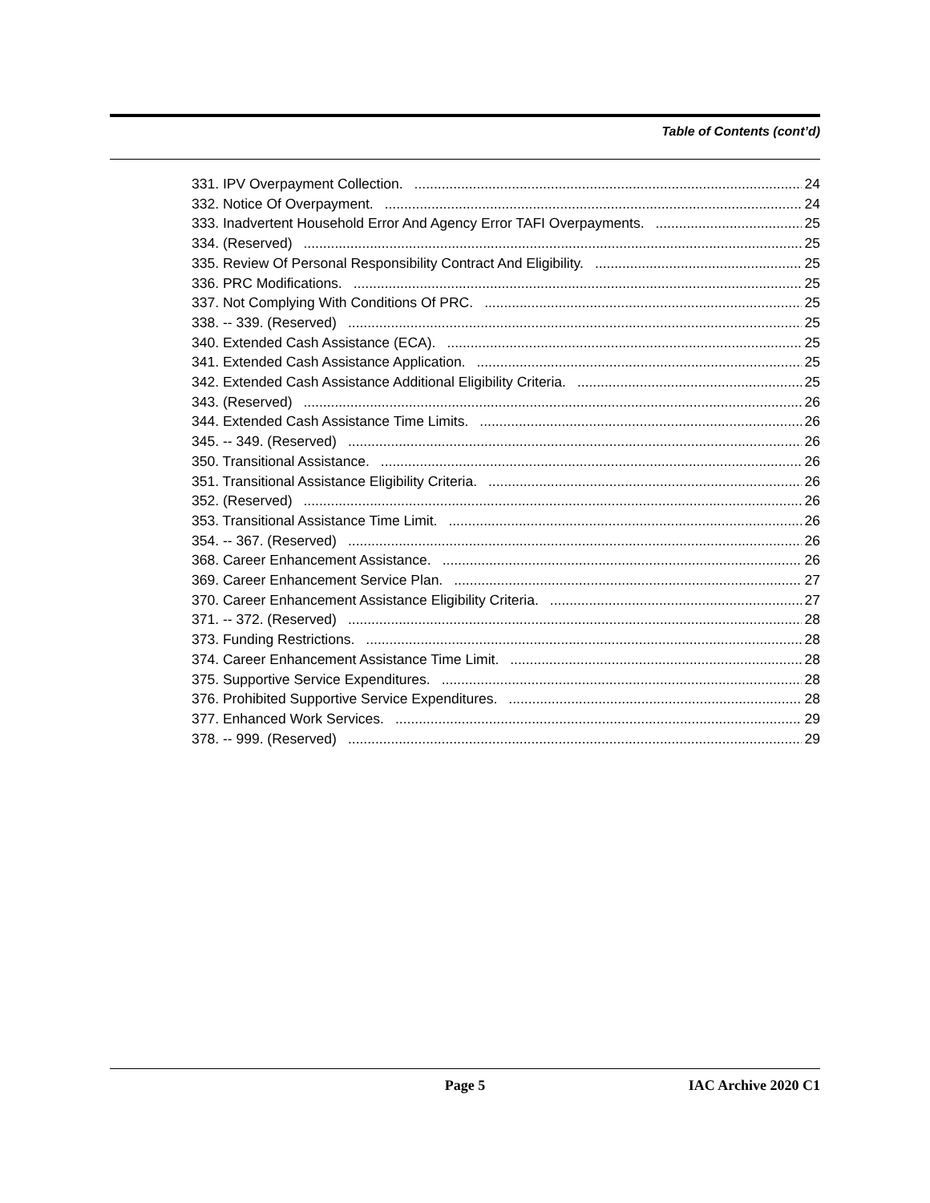Table of Contents (cont’d)
331. IPV Overpayment Collection. 24
332. Notice Of Overpayment. 24
333. Inadvertent Household Error And Agency Error TAFI Overpayments. 25
334. (Reserved) 25
335. Review Of Personal Responsibility Contract And Eligibility. 25
336. PRC Modifications. 25
337. Not Complying With Conditions Of PRC. 25
338. -- 339. (Reserved) 25
340. Extended Cash Assistance (ECA). 25
341. Extended Cash Assistance Application. 25
342. Extended Cash Assistance Additional Eligibility Criteria. 25
343. (Reserved) 26
344. Extended Cash Assistance Time Limits. 26
345. -- 349. (Reserved) 26
350. Transitional Assistance. 26
351. Transitional Assistance Eligibility Criteria. 26
352. (Reserved) 26
353. Transitional Assistance Time Limit. 26
354. -- 367. (Reserved) 26
368. Career Enhancement Assistance. 26
369. Career Enhancement Service Plan. 27
370. Career Enhancement Assistance Eligibility Criteria. 27
371. -- 372. (Reserved) 28
373. Funding Restrictions. 28
374. Career Enhancement Assistance Time Limit. 28
375. Supportive Service Expenditures. 28
376. Prohibited Supportive Service Expenditures. 28
377. Enhanced Work Services. 29
378. -- 999. (Reserved) 29
Page 5 IAC Archive 2020 C1